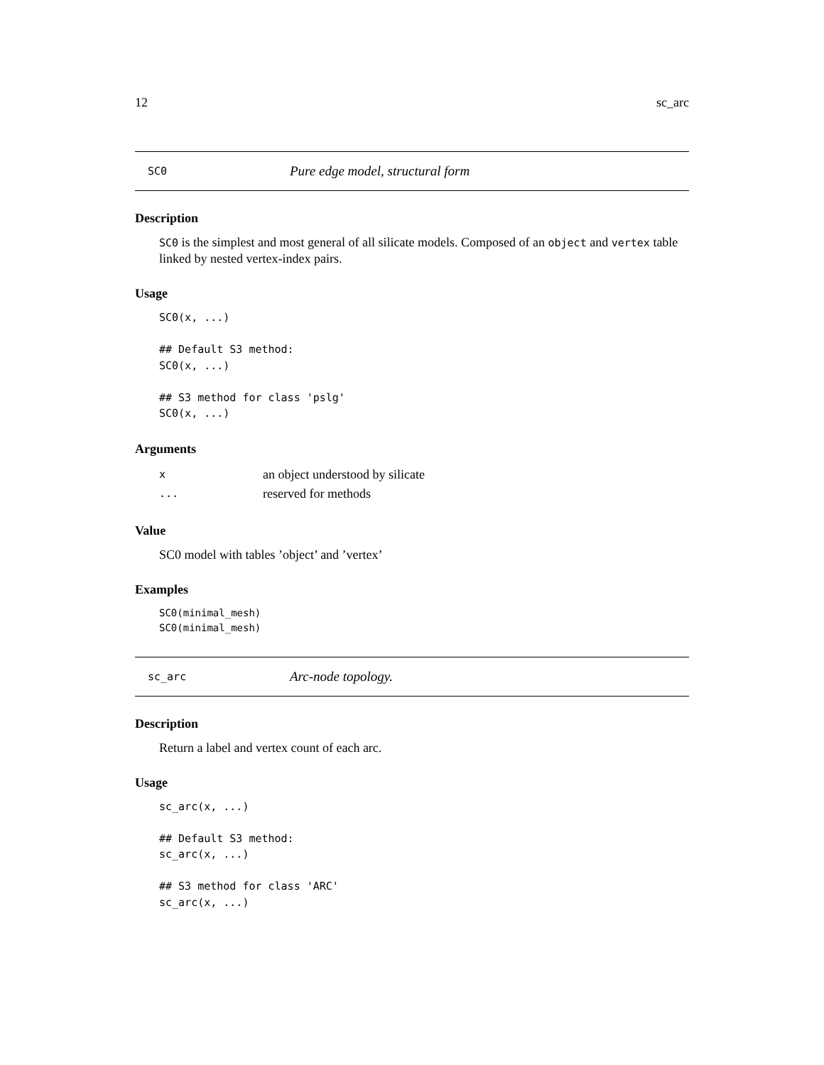12 sc_arc
SC0 Pure edge model, structural form
Description
SC0 is the simplest and most general of all silicate models. Composed of an object and vertex table linked by nested vertex-index pairs.
Usage
SC0(x, ...)

## Default S3 method:
SC0(x, ...)

## S3 method for class 'pslg'
SC0(x, ...)
Arguments
| x | an object understood by silicate |
| ... | reserved for methods |
Value
SC0 model with tables ’object’ and ’vertex’
Examples
SC0(minimal_mesh)
SC0(minimal_mesh)
sc_arc Arc-node topology.
Description
Return a label and vertex count of each arc.
Usage
sc_arc(x, ...)

## Default S3 method:
sc_arc(x, ...)

## S3 method for class 'ARC'
sc_arc(x, ...)